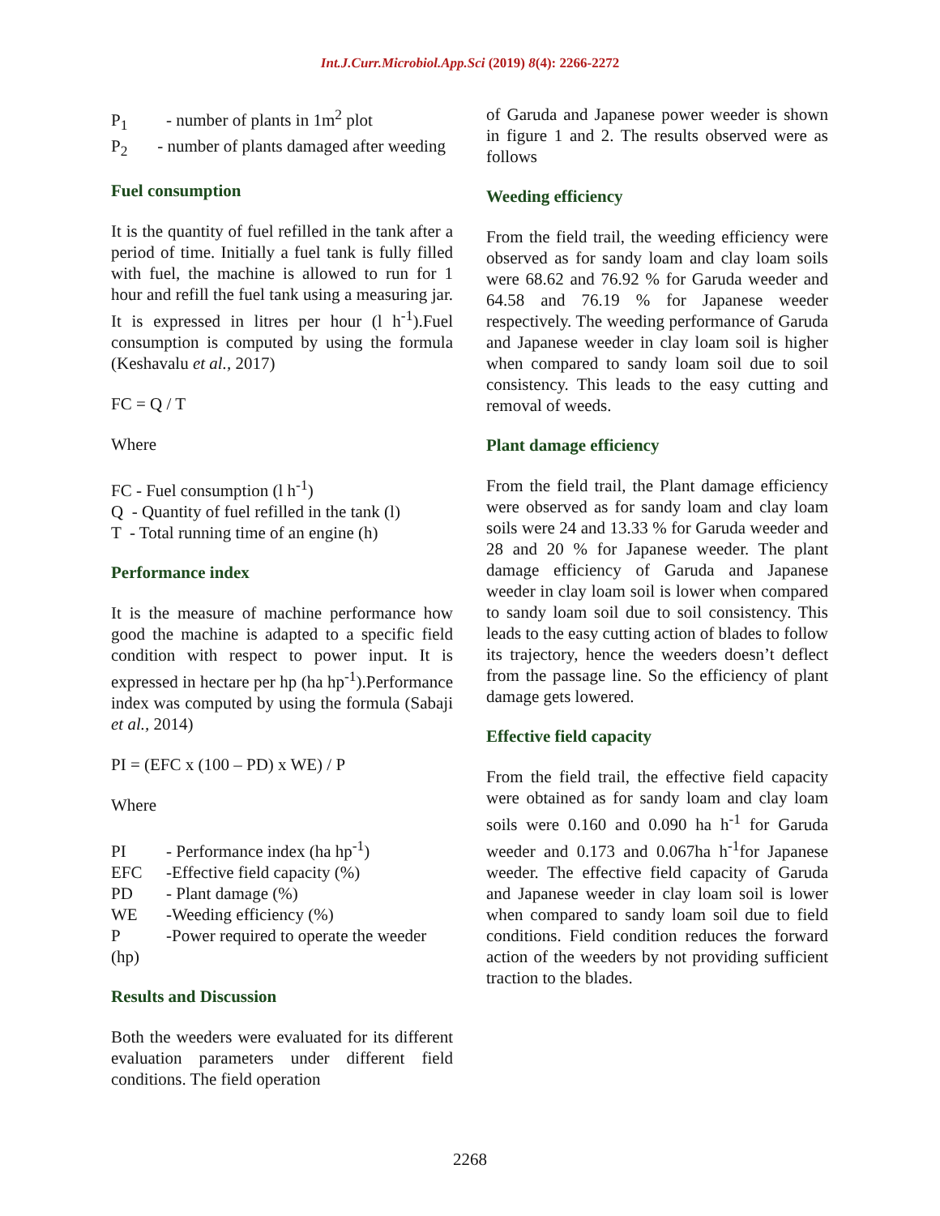Int.J.Curr.Microbiol.App.Sci (2019) 8(4): 2266-2272
P<sub>1</sub> - number of plants in 1m<sup>2</sup> plot
P<sub>2</sub> - number of plants damaged after weeding
Fuel consumption
It is the quantity of fuel refilled in the tank after a period of time. Initially a fuel tank is fully filled with fuel, the machine is allowed to run for 1 hour and refill the fuel tank using a measuring jar. It is expressed in litres per hour (l h<sup>-1</sup>).Fuel consumption is computed by using the formula (Keshavalu et al., 2017)
FC = Q / T
Where
FC - Fuel consumption (l h<sup>-1</sup>)
Q - Quantity of fuel refilled in the tank (l)
T - Total running time of an engine (h)
Performance index
It is the measure of machine performance how good the machine is adapted to a specific field condition with respect to power input. It is expressed in hectare per hp (ha hp<sup>-1</sup>).Performance index was computed by using the formula (Sabaji et al., 2014)
PI = (EFC x (100 – PD) x WE) / P
Where
PI - Performance index (ha hp<sup>-1</sup>)
EFC -Effective field capacity (%)
PD - Plant damage (%)
WE -Weeding efficiency (%)
P -Power required to operate the weeder (hp)
Results and Discussion
Both the weeders were evaluated for its different evaluation parameters under different field conditions. The field operation
of Garuda and Japanese power weeder is shown in figure 1 and 2. The results observed were as follows
Weeding efficiency
From the field trail, the weeding efficiency were observed as for sandy loam and clay loam soils were 68.62 and 76.92 % for Garuda weeder and 64.58 and 76.19 % for Japanese weeder respectively. The weeding performance of Garuda and Japanese weeder in clay loam soil is higher when compared to sandy loam soil due to soil consistency. This leads to the easy cutting and removal of weeds.
Plant damage efficiency
From the field trail, the Plant damage efficiency were observed as for sandy loam and clay loam soils were 24 and 13.33 % for Garuda weeder and 28 and 20 % for Japanese weeder. The plant damage efficiency of Garuda and Japanese weeder in clay loam soil is lower when compared to sandy loam soil due to soil consistency. This leads to the easy cutting action of blades to follow its trajectory, hence the weeders doesn’t deflect from the passage line. So the efficiency of plant damage gets lowered.
Effective field capacity
From the field trail, the effective field capacity were obtained as for sandy loam and clay loam soils were 0.160 and 0.090 ha h<sup>-1</sup> for Garuda weeder and 0.173 and 0.067ha h<sup>-1</sup>for Japanese weeder. The effective field capacity of Garuda and Japanese weeder in clay loam soil is lower when compared to sandy loam soil due to field conditions. Field condition reduces the forward action of the weeders by not providing sufficient traction to the blades.
2268